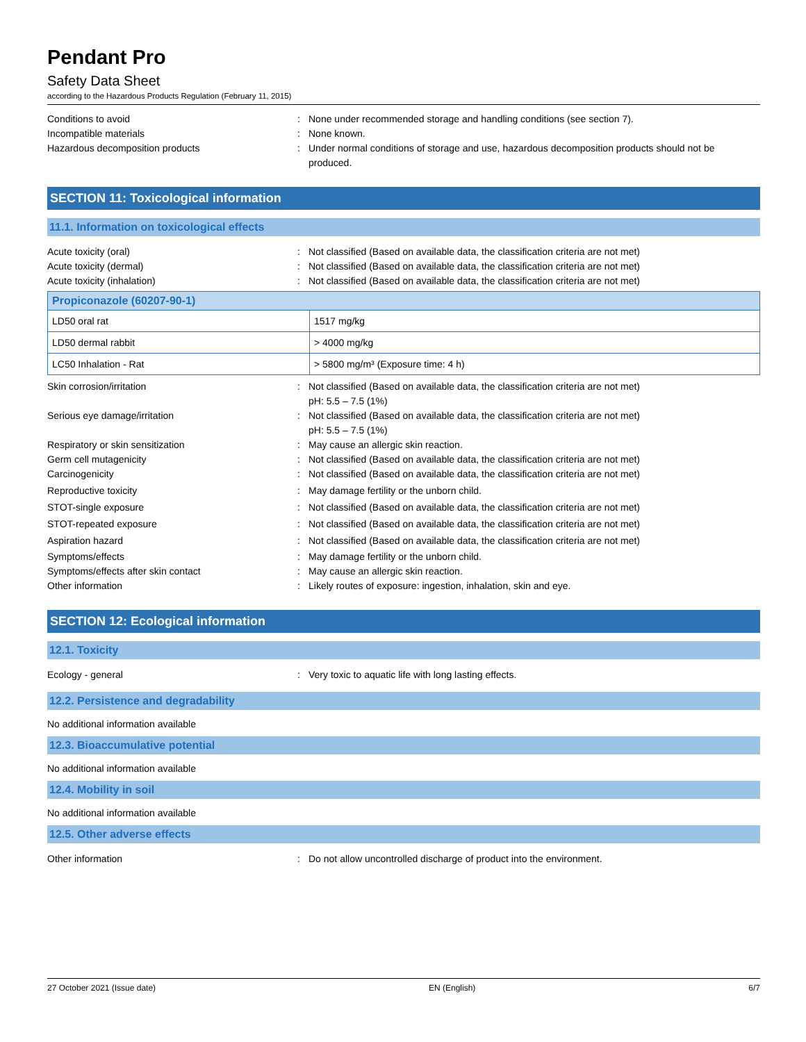Pendant Pro
Safety Data Sheet
according to the Hazardous Products Regulation (February 11, 2015)
Conditions to avoid : None under recommended storage and handling conditions (see section 7).
Incompatible materials : None known.
Hazardous decomposition products : Under normal conditions of storage and use, hazardous decomposition products should not be produced.
SECTION 11: Toxicological information
11.1. Information on toxicological effects
Acute toxicity (oral) : Not classified (Based on available data, the classification criteria are not met)
Acute toxicity (dermal) : Not classified (Based on available data, the classification criteria are not met)
Acute toxicity (inhalation) : Not classified (Based on available data, the classification criteria are not met)
| Propiconazole (60207-90-1) | |
| --- | --- |
| LD50 oral rat | 1517 mg/kg |
| LD50 dermal rabbit | > 4000 mg/kg |
| LC50 Inhalation - Rat | > 5800 mg/m³ (Exposure time: 4 h) |
Skin corrosion/irritation : Not classified (Based on available data, the classification criteria are not met)
pH: 5.5 – 7.5 (1%)
Serious eye damage/irritation : Not classified (Based on available data, the classification criteria are not met)
pH: 5.5 – 7.5 (1%)
Respiratory or skin sensitization : May cause an allergic skin reaction.
Germ cell mutagenicity : Not classified (Based on available data, the classification criteria are not met)
Carcinogenicity : Not classified (Based on available data, the classification criteria are not met)
Reproductive toxicity : May damage fertility or the unborn child.
STOT-single exposure : Not classified (Based on available data, the classification criteria are not met)
STOT-repeated exposure : Not classified (Based on available data, the classification criteria are not met)
Aspiration hazard : Not classified (Based on available data, the classification criteria are not met)
Symptoms/effects : May damage fertility or the unborn child.
Symptoms/effects after skin contact : May cause an allergic skin reaction.
Other information : Likely routes of exposure: ingestion, inhalation, skin and eye.
SECTION 12: Ecological information
12.1. Toxicity
Ecology - general : Very toxic to aquatic life with long lasting effects.
12.2. Persistence and degradability
No additional information available
12.3. Bioaccumulative potential
No additional information available
12.4. Mobility in soil
No additional information available
12.5. Other adverse effects
Other information : Do not allow uncontrolled discharge of product into the environment.
27 October 2021 (Issue date) EN (English) 6/7